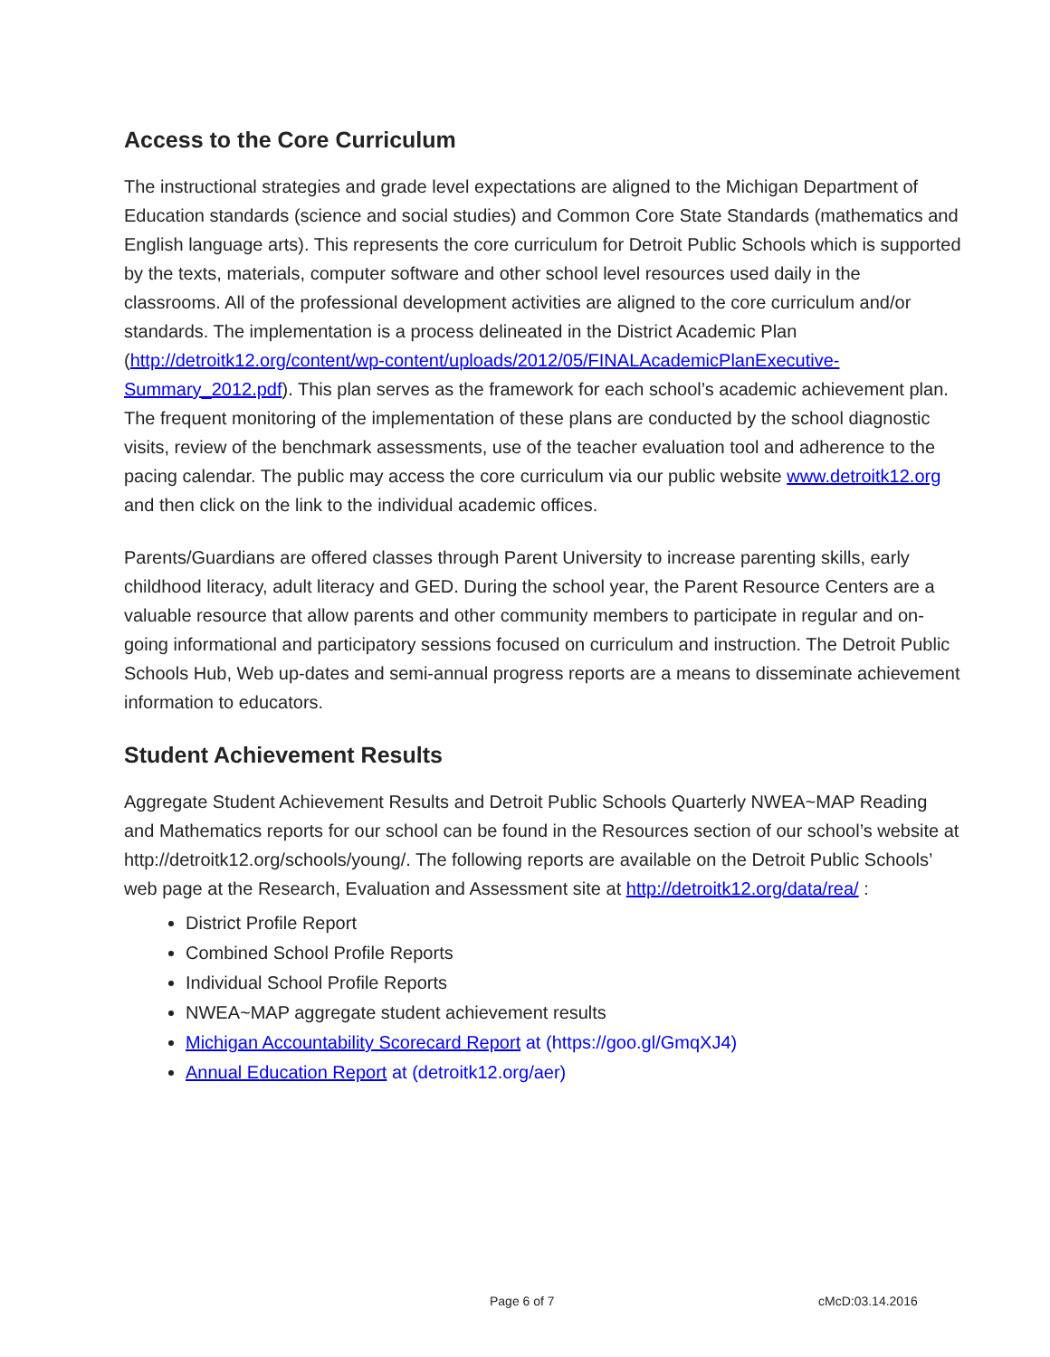Access to the Core Curriculum
The instructional strategies and grade level expectations are aligned to the Michigan Department of Education standards (science and social studies) and Common Core State Standards (mathematics and English language arts). This represents the core curriculum for Detroit Public Schools which is supported by the texts, materials, computer software and other school level resources used daily in the classrooms. All of the professional development activities are aligned to the core curriculum and/or standards. The implementation is a process delineated in the District Academic Plan (http://detroitk12.org/content/wp-content/uploads/2012/05/FINALAcademicPlanExecutive-Summary_2012.pdf). This plan serves as the framework for each school’s academic achievement plan. The frequent monitoring of the implementation of these plans are conducted by the school diagnostic visits, review of the benchmark assessments, use of the teacher evaluation tool and adherence to the pacing calendar. The public may access the core curriculum via our public website www.detroitk12.org and then click on the link to the individual academic offices.
Parents/Guardians are offered classes through Parent University to increase parenting skills, early childhood literacy, adult literacy and GED. During the school year, the Parent Resource Centers are a valuable resource that allow parents and other community members to participate in regular and on-going informational and participatory sessions focused on curriculum and instruction. The Detroit Public Schools Hub, Web up-dates and semi-annual progress reports are a means to disseminate achievement information to educators.
Student Achievement Results
Aggregate Student Achievement Results and Detroit Public Schools Quarterly NWEA~MAP Reading and Mathematics reports for our school can be found in the Resources section of our school’s website at http://detroitk12.org/schools/young/. The following reports are available on the Detroit Public Schools’ web page at the Research, Evaluation and Assessment site at http://detroitk12.org/data/rea/ :
District Profile Report
Combined School Profile Reports
Individual School Profile Reports
NWEA~MAP aggregate student achievement results
Michigan Accountability Scorecard Report at (https://goo.gl/GmqXJ4)
Annual Education Report at (detroitk12.org/aer)
Page 6 of 7 cMcD:03.14.2016